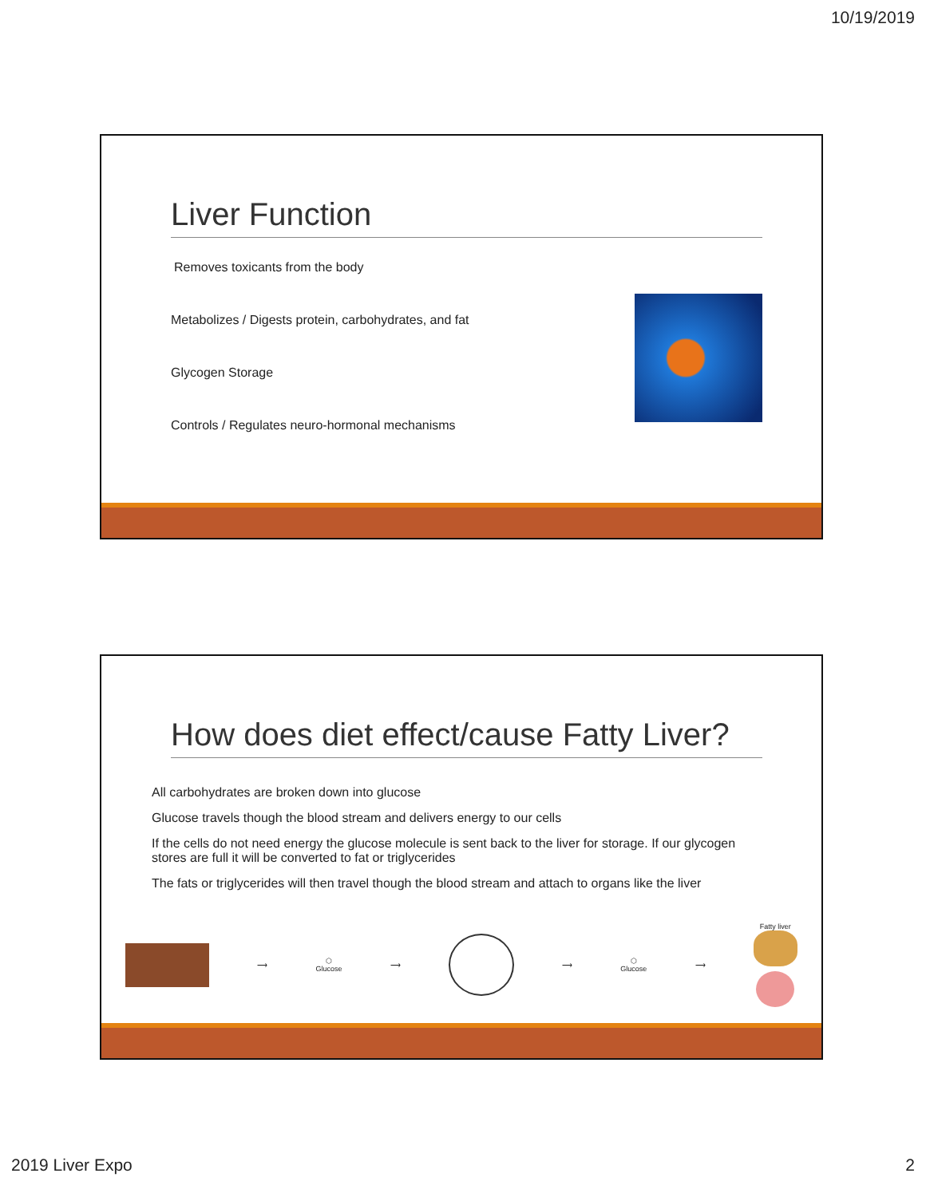10/19/2019
Liver Function
Removes toxicants from the body
Metabolizes / Digests protein, carbohydrates, and fat
Glycogen Storage
Controls / Regulates neuro-hormonal mechanisms
How does diet effect/cause Fatty Liver?
All carbohydrates are broken down into glucose
Glucose travels though the blood stream and delivers energy to our cells
If the cells do not need energy the glucose molecule is sent back to the liver for storage. If our glycogen stores are full it will be converted to fat or triglycerides
The fats or triglycerides will then travel though the blood stream and attach to organs like the liver
⟶
⬡
Glucose
⟶ ⟶
⬡
Glucose
⟶ Fatty liver
2019 Liver Expo 2